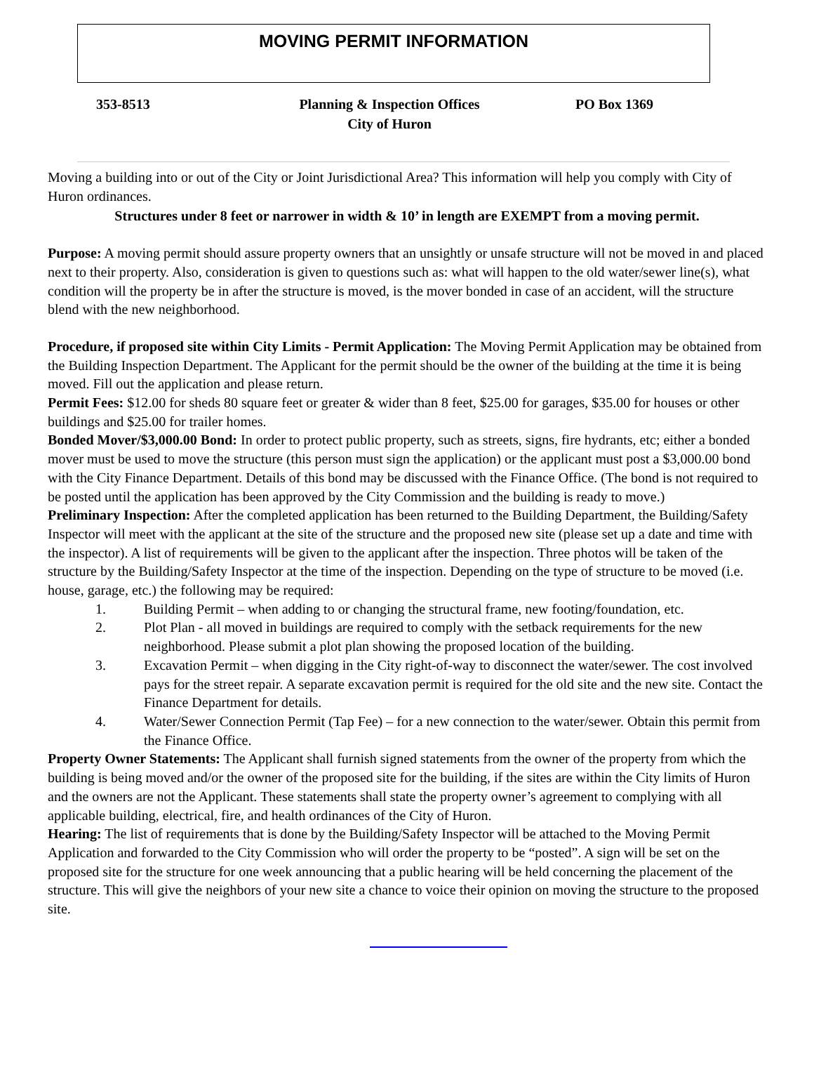MOVING PERMIT INFORMATION
353-8513 Planning & Inspection Offices
City of Huron
PO Box 1369
Moving a building into or out of the City or Joint Jurisdictional Area? This information will help you comply with City of Huron ordinances.
Structures under 8 feet or narrower in width & 10’ in length are EXEMPT from a moving permit.
Purpose: A moving permit should assure property owners that an unsightly or unsafe structure will not be moved in and placed next to their property. Also, consideration is given to questions such as: what will happen to the old water/sewer line(s), what condition will the property be in after the structure is moved, is the mover bonded in case of an accident, will the structure blend with the new neighborhood.
Procedure, if proposed site within City Limits - Permit Application: The Moving Permit Application may be obtained from the Building Inspection Department. The Applicant for the permit should be the owner of the building at the time it is being moved. Fill out the application and please return.
Permit Fees: $12.00 for sheds 80 square feet or greater & wider than 8 feet, $25.00 for garages, $35.00 for houses or other buildings and $25.00 for trailer homes.
Bonded Mover/$3,000.00 Bond: In order to protect public property, such as streets, signs, fire hydrants, etc; either a bonded mover must be used to move the structure (this person must sign the application) or the applicant must post a $3,000.00 bond with the City Finance Department. Details of this bond may be discussed with the Finance Office. (The bond is not required to be posted until the application has been approved by the City Commission and the building is ready to move.)
Preliminary Inspection: After the completed application has been returned to the Building Department, the Building/Safety Inspector will meet with the applicant at the site of the structure and the proposed new site (please set up a date and time with the inspector). A list of requirements will be given to the applicant after the inspection. Three photos will be taken of the structure by the Building/Safety Inspector at the time of the inspection. Depending on the type of structure to be moved (i.e. house, garage, etc.) the following may be required:
1. Building Permit – when adding to or changing the structural frame, new footing/foundation, etc.
2. Plot Plan - all moved in buildings are required to comply with the setback requirements for the new neighborhood. Please submit a plot plan showing the proposed location of the building.
3. Excavation Permit – when digging in the City right-of-way to disconnect the water/sewer. The cost involved pays for the street repair. A separate excavation permit is required for the old site and the new site. Contact the Finance Department for details.
4. Water/Sewer Connection Permit (Tap Fee) – for a new connection to the water/sewer. Obtain this permit from the Finance Office.
Property Owner Statements: The Applicant shall furnish signed statements from the owner of the property from which the building is being moved and/or the owner of the proposed site for the building, if the sites are within the City limits of Huron and the owners are not the Applicant. These statements shall state the property owner’s agreement to complying with all applicable building, electrical, fire, and health ordinances of the City of Huron.
Hearing: The list of requirements that is done by the Building/Safety Inspector will be attached to the Moving Permit Application and forwarded to the City Commission who will order the property to be “posted”. A sign will be set on the proposed site for the structure for one week announcing that a public hearing will be held concerning the placement of the structure. This will give the neighbors of your new site a chance to voice their opinion on moving the structure to the proposed site.